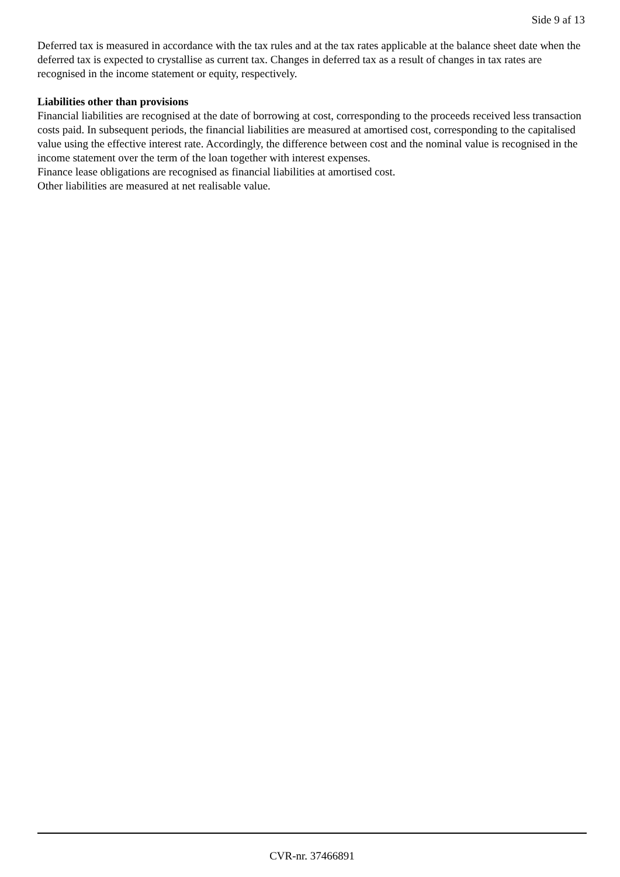Side 9 af 13
Deferred tax is measured in accordance with the tax rules and at the tax rates applicable at the balance sheet date when the deferred tax is expected to crystallise as current tax. Changes in deferred tax as a result of changes in tax rates are recognised in the income statement or equity, respectively.
Liabilities other than provisions
Financial liabilities are recognised at the date of borrowing at cost, corresponding to the proceeds received less transaction costs paid. In subsequent periods, the financial liabilities are measured at amortised cost, corresponding to the capitalised value using the effective interest rate. Accordingly, the difference between cost and the nominal value is recognised in the income statement over the term of the loan together with interest expenses.
Finance lease obligations are recognised as financial liabilities at amortised cost.
Other liabilities are measured at net realisable value.
CVR-nr. 37466891